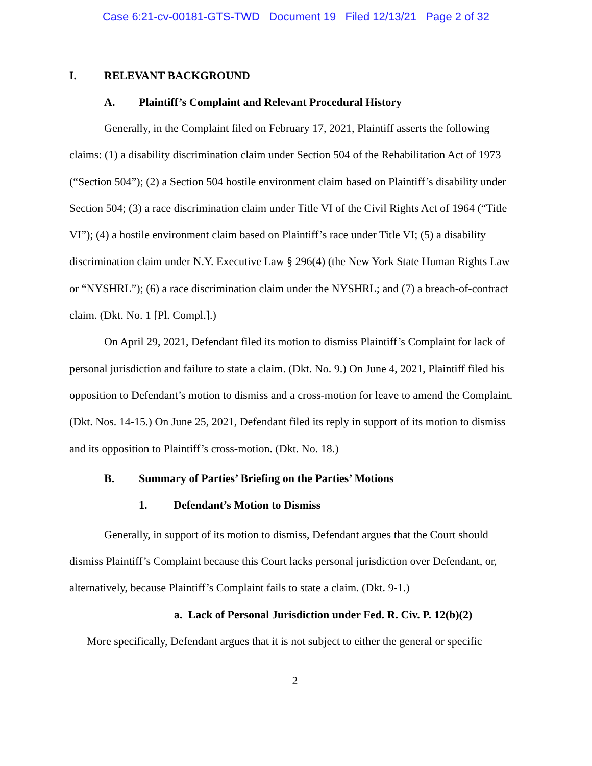Case 6:21-cv-00181-GTS-TWD Document 19 Filed 12/13/21 Page 2 of 32
I. RELEVANT BACKGROUND
A. Plaintiff’s Complaint and Relevant Procedural History
Generally, in the Complaint filed on February 17, 2021, Plaintiff asserts the following claims: (1) a disability discrimination claim under Section 504 of the Rehabilitation Act of 1973 (“Section 504”); (2) a Section 504 hostile environment claim based on Plaintiff’s disability under Section 504; (3) a race discrimination claim under Title VI of the Civil Rights Act of 1964 (“Title VI”); (4) a hostile environment claim based on Plaintiff’s race under Title VI; (5) a disability discrimination claim under N.Y. Executive Law § 296(4) (the New York State Human Rights Law or “NYSHRL”); (6) a race discrimination claim under the NYSHRL; and (7) a breach-of-contract claim. (Dkt. No. 1 [Pl. Compl.].)
On April 29, 2021, Defendant filed its motion to dismiss Plaintiff’s Complaint for lack of personal jurisdiction and failure to state a claim. (Dkt. No. 9.) On June 4, 2021, Plaintiff filed his opposition to Defendant’s motion to dismiss and a cross-motion for leave to amend the Complaint. (Dkt. Nos. 14-15.) On June 25, 2021, Defendant filed its reply in support of its motion to dismiss and its opposition to Plaintiff’s cross-motion. (Dkt. No. 18.)
B. Summary of Parties’ Briefing on the Parties’ Motions
1. Defendant’s Motion to Dismiss
Generally, in support of its motion to dismiss, Defendant argues that the Court should dismiss Plaintiff’s Complaint because this Court lacks personal jurisdiction over Defendant, or, alternatively, because Plaintiff’s Complaint fails to state a claim. (Dkt. 9-1.)
a. Lack of Personal Jurisdiction under Fed. R. Civ. P. 12(b)(2)
More specifically, Defendant argues that it is not subject to either the general or specific
2